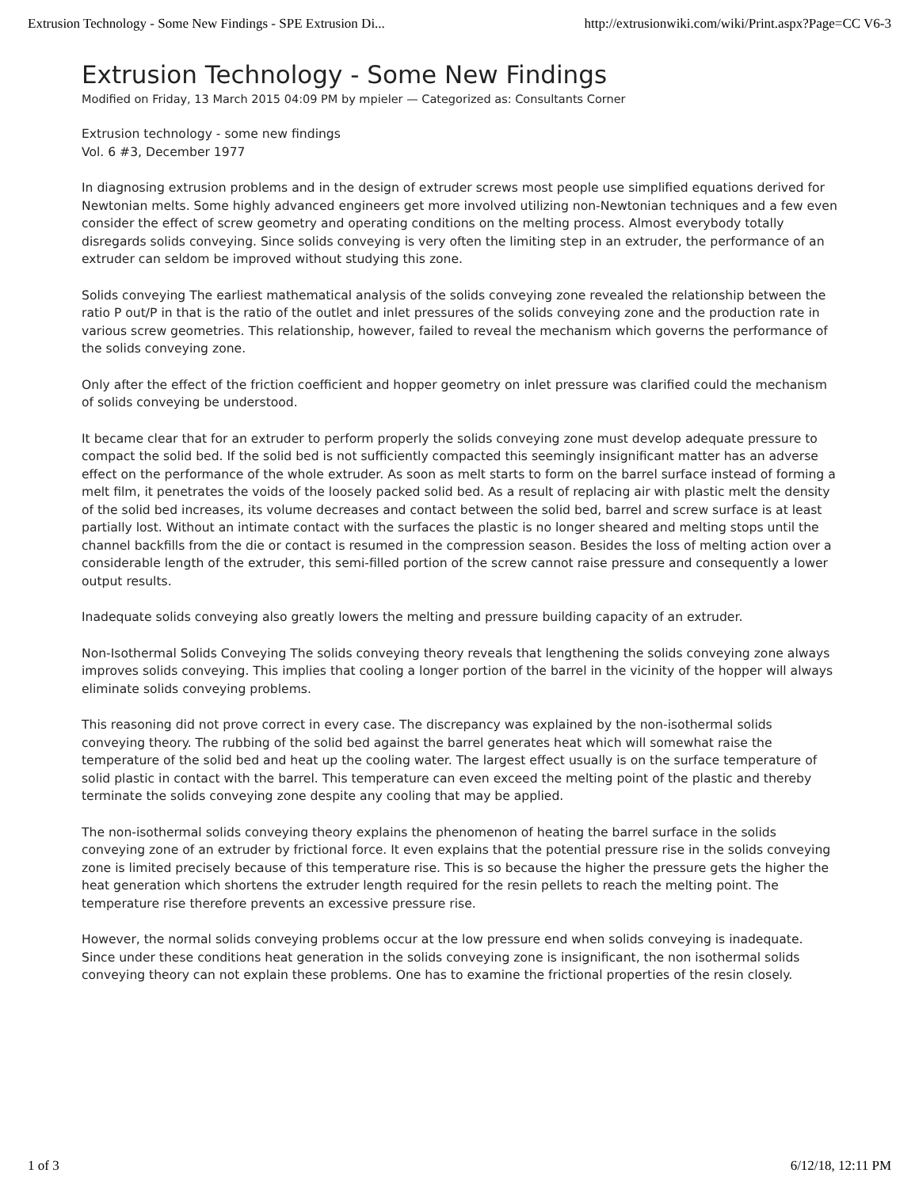Extrusion Technology - Some New Findings - SPE Extrusion Di... http://extrusionwiki.com/wiki/Print.aspx?Page=CC V6-3
Extrusion Technology - Some New Findings
Modified on Friday, 13 March 2015 04:09 PM by mpieler — Categorized as: Consultants Corner
Extrusion technology - some new findings
Vol. 6 #3, December 1977
In diagnosing extrusion problems and in the design of extruder screws most people use simplified equations derived for Newtonian melts. Some highly advanced engineers get more involved utilizing non-Newtonian techniques and a few even consider the effect of screw geometry and operating conditions on the melting process. Almost everybody totally disregards solids conveying. Since solids conveying is very often the limiting step in an extruder, the performance of an extruder can seldom be improved without studying this zone.
Solids conveying The earliest mathematical analysis of the solids conveying zone revealed the relationship between the ratio P out/P in that is the ratio of the outlet and inlet pressures of the solids conveying zone and the production rate in various screw geometries. This relationship, however, failed to reveal the mechanism which governs the performance of the solids conveying zone.
Only after the effect of the friction coefficient and hopper geometry on inlet pressure was clarified could the mechanism of solids conveying be understood.
It became clear that for an extruder to perform properly the solids conveying zone must develop adequate pressure to compact the solid bed. If the solid bed is not sufficiently compacted this seemingly insignificant matter has an adverse effect on the performance of the whole extruder. As soon as melt starts to form on the barrel surface instead of forming a melt film, it penetrates the voids of the loosely packed solid bed. As a result of replacing air with plastic melt the density of the solid bed increases, its volume decreases and contact between the solid bed, barrel and screw surface is at least partially lost. Without an intimate contact with the surfaces the plastic is no longer sheared and melting stops until the channel backfills from the die or contact is resumed in the compression season. Besides the loss of melting action over a considerable length of the extruder, this semi-filled portion of the screw cannot raise pressure and consequently a lower output results.
Inadequate solids conveying also greatly lowers the melting and pressure building capacity of an extruder.
Non-Isothermal Solids Conveying The solids conveying theory reveals that lengthening the solids conveying zone always improves solids conveying. This implies that cooling a longer portion of the barrel in the vicinity of the hopper will always eliminate solids conveying problems.
This reasoning did not prove correct in every case. The discrepancy was explained by the non-isothermal solids conveying theory. The rubbing of the solid bed against the barrel generates heat which will somewhat raise the temperature of the solid bed and heat up the cooling water. The largest effect usually is on the surface temperature of solid plastic in contact with the barrel. This temperature can even exceed the melting point of the plastic and thereby terminate the solids conveying zone despite any cooling that may be applied.
The non-isothermal solids conveying theory explains the phenomenon of heating the barrel surface in the solids conveying zone of an extruder by frictional force. It even explains that the potential pressure rise in the solids conveying zone is limited precisely because of this temperature rise. This is so because the higher the pressure gets the higher the heat generation which shortens the extruder length required for the resin pellets to reach the melting point. The temperature rise therefore prevents an excessive pressure rise.
However, the normal solids conveying problems occur at the low pressure end when solids conveying is inadequate. Since under these conditions heat generation in the solids conveying zone is insignificant, the non isothermal solids conveying theory can not explain these problems. One has to examine the frictional properties of the resin closely.
1 of 3 6/12/18, 12:11 PM